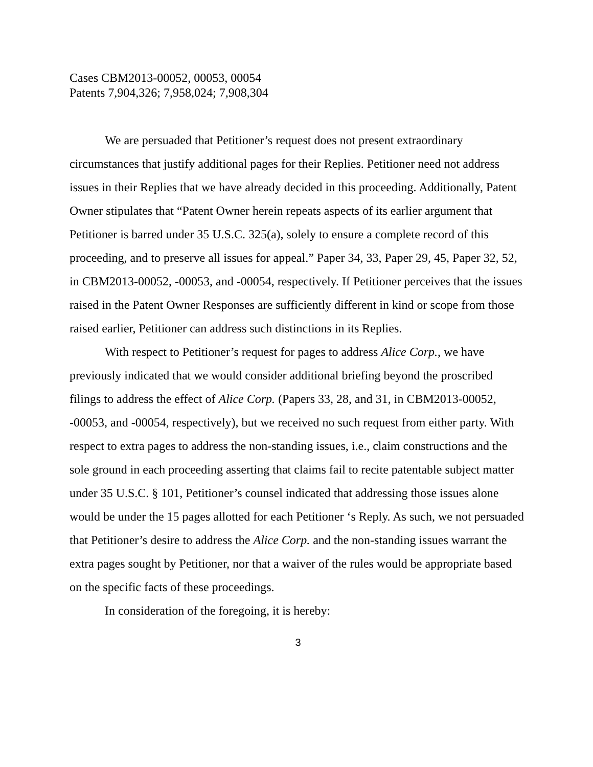Cases CBM2013-00052, 00053, 00054
Patents 7,904,326; 7,958,024; 7,908,304
We are persuaded that Petitioner’s request does not present extraordinary circumstances that justify additional pages for their Replies. Petitioner need not address issues in their Replies that we have already decided in this proceeding. Additionally, Patent Owner stipulates that “Patent Owner herein repeats aspects of its earlier argument that Petitioner is barred under 35 U.S.C. 325(a), solely to ensure a complete record of this proceeding, and to preserve all issues for appeal.” Paper 34, 33, Paper 29, 45, Paper 32, 52, in CBM2013-00052, -00053, and -00054, respectively. If Petitioner perceives that the issues raised in the Patent Owner Responses are sufficiently different in kind or scope from those raised earlier, Petitioner can address such distinctions in its Replies.
With respect to Petitioner’s request for pages to address Alice Corp., we have previously indicated that we would consider additional briefing beyond the proscribed filings to address the effect of Alice Corp. (Papers 33, 28, and 31, in CBM2013-00052, -00053, and -00054, respectively), but we received no such request from either party. With respect to extra pages to address the non-standing issues, i.e., claim constructions and the sole ground in each proceeding asserting that claims fail to recite patentable subject matter under 35 U.S.C. § 101, Petitioner’s counsel indicated that addressing those issues alone would be under the 15 pages allotted for each Petitioner ‘s Reply. As such, we not persuaded that Petitioner’s desire to address the Alice Corp. and the non-standing issues warrant the extra pages sought by Petitioner, nor that a waiver of the rules would be appropriate based on the specific facts of these proceedings.
In consideration of the foregoing, it is hereby:
3